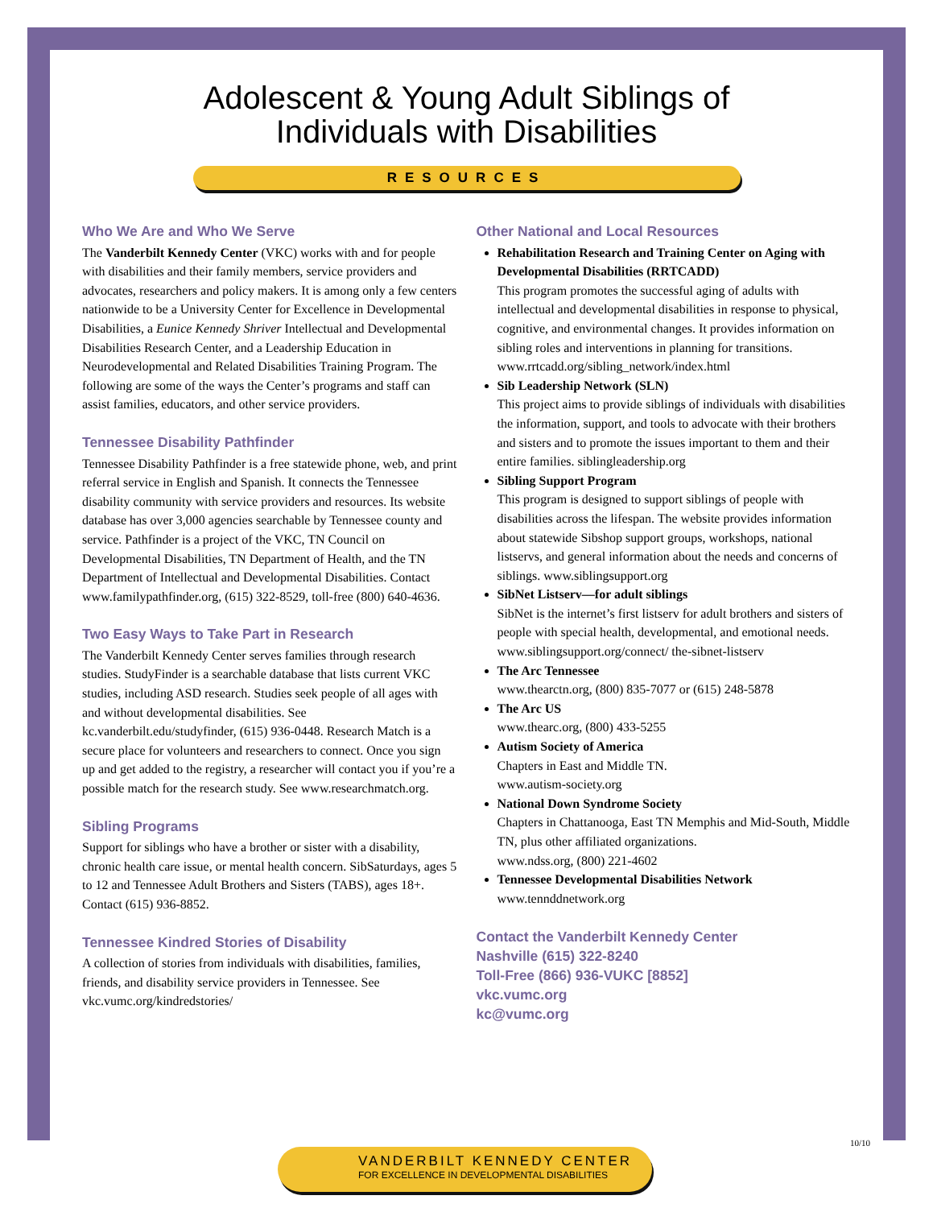Adolescent & Young Adult Siblings of
Individuals with Disabilities
RESOURCES
Who We Are and Who We Serve
The Vanderbilt Kennedy Center (VKC) works with and for people with disabilities and their family members, service providers and advocates, researchers and policy makers. It is among only a few centers nationwide to be a University Center for Excellence in Developmental Disabilities, a Eunice Kennedy Shriver Intellectual and Developmental Disabilities Research Center, and a Leadership Education in Neurodevelopmental and Related Disabilities Training Program. The following are some of the ways the Center’s programs and staff can assist families, educators, and other service providers.
Tennessee Disability Pathfinder
Tennessee Disability Pathfinder is a free statewide phone, web, and print referral service in English and Spanish. It connects the Tennessee disability community with service providers and resources. Its website database has over 3,000 agencies searchable by Tennessee county and service. Pathfinder is a project of the VKC, TN Council on Developmental Disabilities, TN Department of Health, and the TN Department of Intellectual and Developmental Disabilities. Contact www.familypathfinder.org, (615) 322-8529, toll-free (800) 640-4636.
Two Easy Ways to Take Part in Research
The Vanderbilt Kennedy Center serves families through research studies. StudyFinder is a searchable database that lists current VKC studies, including ASD research. Studies seek people of all ages with and without developmental disabilities. See kc.vanderbilt.edu/studyfinder, (615) 936-0448. Research Match is a secure place for volunteers and researchers to connect. Once you sign up and get added to the registry, a researcher will contact you if you’re a possible match for the research study. See www.researchmatch.org.
Sibling Programs
Support for siblings who have a brother or sister with a disability, chronic health care issue, or mental health concern. SibSaturdays, ages 5 to 12 and Tennessee Adult Brothers and Sisters (TABS), ages 18+. Contact (615) 936-8852.
Tennessee Kindred Stories of Disability
A collection of stories from individuals with disabilities, families, friends, and disability service providers in Tennessee. See vkc.vumc.org/kindredstories/
Other National and Local Resources
Rehabilitation Research and Training Center on Aging with Developmental Disabilities (RRTCADD)
This program promotes the successful aging of adults with intellectual and developmental disabilities in response to physical, cognitive, and environmental changes. It provides information on sibling roles and interventions in planning for transitions. www.rrtcadd.org/sibling_network/index.html
Sib Leadership Network (SLN)
This project aims to provide siblings of individuals with disabilities the information, support, and tools to advocate with their brothers and sisters and to promote the issues important to them and their entire families. siblingleadership.org
Sibling Support Program
This program is designed to support siblings of people with disabilities across the lifespan. The website provides information about statewide Sibshop support groups, workshops, national listservs, and general information about the needs and concerns of siblings. www.siblingsupport.org
SibNet Listserv—for adult siblings
SibNet is the internet’s first listserv for adult brothers and sisters of people with special health, developmental, and emotional needs. www.siblingsupport.org/connect/ the-sibnet-listserv
The Arc Tennessee
www.thearctn.org, (800) 835-7077 or (615) 248-5878
The Arc US
www.thearc.org, (800) 433-5255
Autism Society of America
Chapters in East and Middle TN.
www.autism-society.org
National Down Syndrome Society
Chapters in Chattanooga, East TN Memphis and Mid-South, Middle TN, plus other affiliated organizations.
www.ndss.org, (800) 221-4602
Tennessee Developmental Disabilities Network
www.tennddnetwork.org
Contact the Vanderbilt Kennedy Center
Nashville (615) 322-8240
Toll-Free (866) 936-VUKC [8852]
vkc.vumc.org
kc@vumc.org
10/10
VANDERBILT KENNEDY CENTER
FOR EXCELLENCE IN DEVELOPMENTAL DISABILITIES